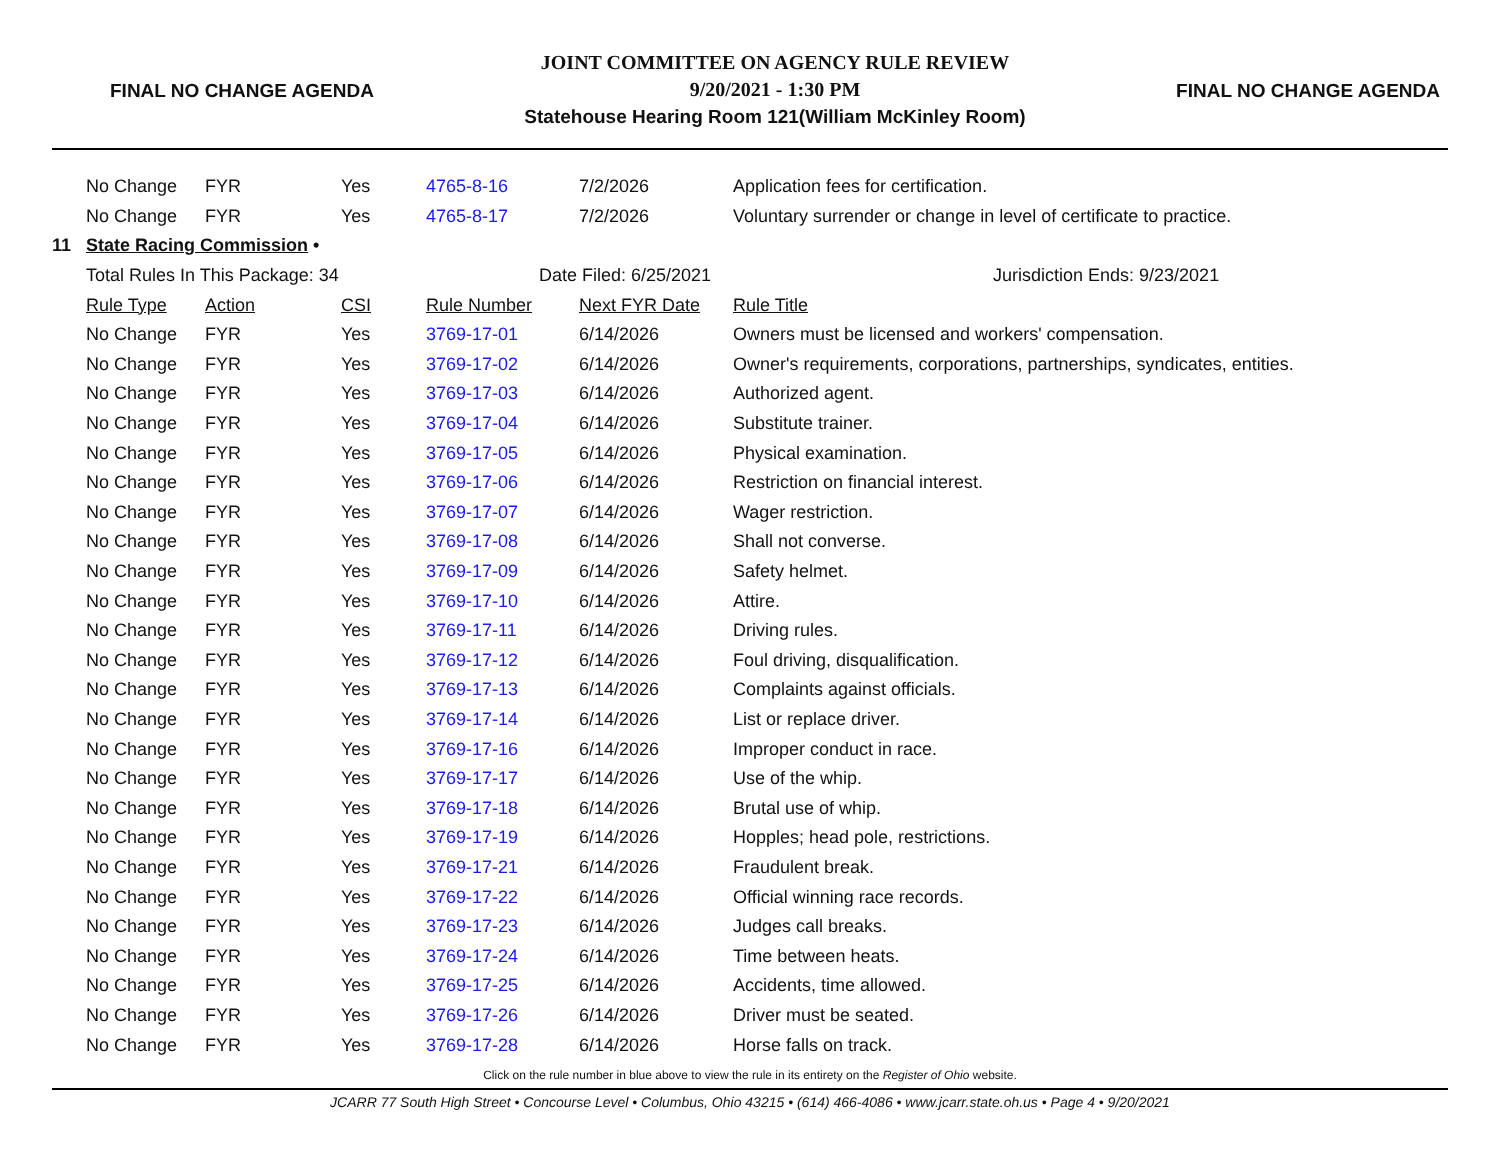FINAL NO CHANGE AGENDA
JOINT COMMITTEE ON AGENCY RULE REVIEW
9/20/2021 - 1:30 PM
Statehouse Hearing Room 121(William McKinley Room)
FINAL NO CHANGE AGENDA
| | No Change | FYR | Yes | 4765-8-16 | 7/2/2026 | Application fees for certification. |
| | No Change | FYR | Yes | 4765-8-17 | 7/2/2026 | Voluntary surrender or change in level of certificate to practice. |
| 11 | State Racing Commission • | | | | | |
| | Total Rules In This Package: 34 | | | Date Filed: 6/25/2021 | | Jurisdiction Ends: 9/23/2021 |
| | Rule Type | Action | CSI | Rule Number | Next FYR Date | Rule Title |
| | No Change | FYR | Yes | 3769-17-01 | 6/14/2026 | Owners must be licensed and workers' compensation. |
| | No Change | FYR | Yes | 3769-17-02 | 6/14/2026 | Owner's requirements, corporations, partnerships, syndicates, entities. |
| | No Change | FYR | Yes | 3769-17-03 | 6/14/2026 | Authorized agent. |
| | No Change | FYR | Yes | 3769-17-04 | 6/14/2026 | Substitute trainer. |
| | No Change | FYR | Yes | 3769-17-05 | 6/14/2026 | Physical examination. |
| | No Change | FYR | Yes | 3769-17-06 | 6/14/2026 | Restriction on financial interest. |
| | No Change | FYR | Yes | 3769-17-07 | 6/14/2026 | Wager restriction. |
| | No Change | FYR | Yes | 3769-17-08 | 6/14/2026 | Shall not converse. |
| | No Change | FYR | Yes | 3769-17-09 | 6/14/2026 | Safety helmet. |
| | No Change | FYR | Yes | 3769-17-10 | 6/14/2026 | Attire. |
| | No Change | FYR | Yes | 3769-17-11 | 6/14/2026 | Driving rules. |
| | No Change | FYR | Yes | 3769-17-12 | 6/14/2026 | Foul driving, disqualification. |
| | No Change | FYR | Yes | 3769-17-13 | 6/14/2026 | Complaints against officials. |
| | No Change | FYR | Yes | 3769-17-14 | 6/14/2026 | List or replace driver. |
| | No Change | FYR | Yes | 3769-17-16 | 6/14/2026 | Improper conduct in race. |
| | No Change | FYR | Yes | 3769-17-17 | 6/14/2026 | Use of the whip. |
| | No Change | FYR | Yes | 3769-17-18 | 6/14/2026 | Brutal use of whip. |
| | No Change | FYR | Yes | 3769-17-19 | 6/14/2026 | Hopples; head pole, restrictions. |
| | No Change | FYR | Yes | 3769-17-21 | 6/14/2026 | Fraudulent break. |
| | No Change | FYR | Yes | 3769-17-22 | 6/14/2026 | Official winning race records. |
| | No Change | FYR | Yes | 3769-17-23 | 6/14/2026 | Judges call breaks. |
| | No Change | FYR | Yes | 3769-17-24 | 6/14/2026 | Time between heats. |
| | No Change | FYR | Yes | 3769-17-25 | 6/14/2026 | Accidents, time allowed. |
| | No Change | FYR | Yes | 3769-17-26 | 6/14/2026 | Driver must be seated. |
| | No Change | FYR | Yes | 3769-17-28 | 6/14/2026 | Horse falls on track. |
Click on the rule number in blue above to view the rule in its entirety on the Register of Ohio website.
JCARR 77 South High Street • Concourse Level • Columbus, Ohio 43215 • (614) 466-4086 • www.jcarr.state.oh.us • Page 4 • 9/20/2021